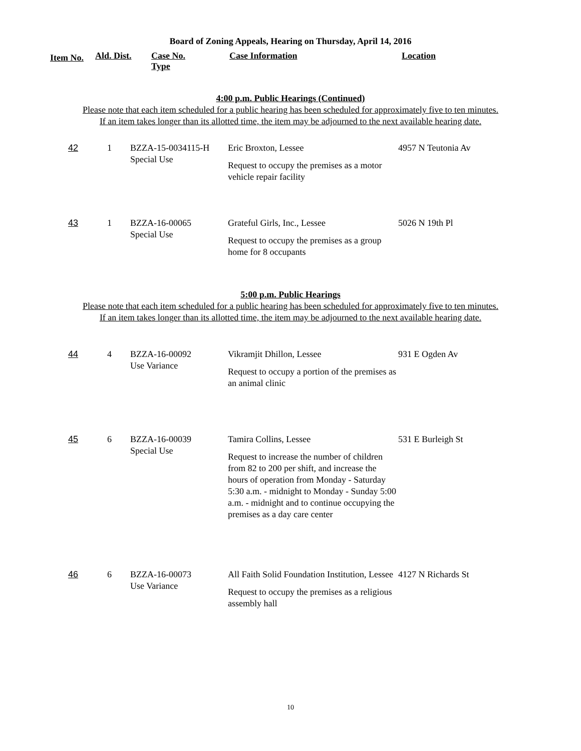Board of Zoning Appeals, Hearing on Thursday, April 14, 2016
| Item No. | Ald. Dist. | Case No. Type | Case Information | Location |
| --- | --- | --- | --- | --- |
4:00 p.m. Public Hearings (Continued)
Please note that each item scheduled for a public hearing has been scheduled for approximately five to ten minutes.
If an item takes longer than its allotted time, the item may be adjourned to the next available hearing date.
| 42 | 1 | BZZA-15-0034115-H Special Use | Eric Broxton, Lessee Request to occupy the premises as a motor vehicle repair facility | 4957 N Teutonia Av |
| 43 | 1 | BZZA-16-00065 Special Use | Grateful Girls, Inc., Lessee Request to occupy the premises as a group home for 8 occupants | 5026 N 19th Pl |
5:00 p.m. Public Hearings
Please note that each item scheduled for a public hearing has been scheduled for approximately five to ten minutes.
If an item takes longer than its allotted time, the item may be adjourned to the next available hearing date.
| 44 | 4 | BZZA-16-00092 Use Variance | Vikramjit Dhillon, Lessee Request to occupy a portion of the premises as an animal clinic | 931 E Ogden Av |
| 45 | 6 | BZZA-16-00039 Special Use | Tamira Collins, Lessee Request to increase the number of children from 82 to 200 per shift, and increase the hours of operation from Monday - Saturday 5:30 a.m. - midnight to Monday - Sunday 5:00 a.m. - midnight and to continue occupying the premises as a day care center | 531 E Burleigh St |
| 46 | 6 | BZZA-16-00073 Use Variance | All Faith Solid Foundation Institution, Lessee Request to occupy the premises as a religious assembly hall | 4127 N Richards St |
10